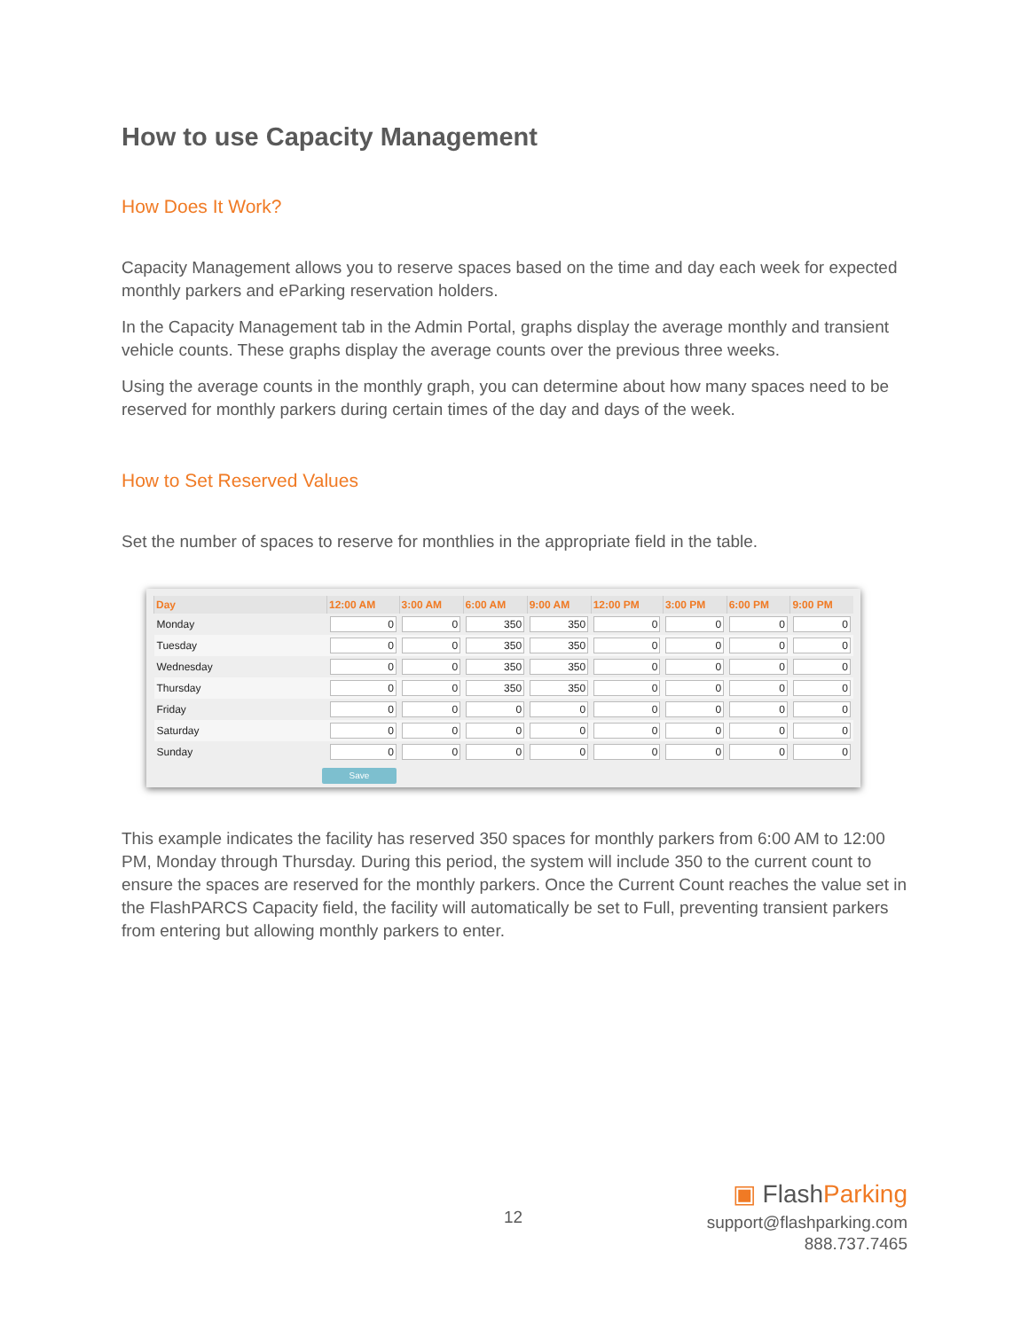How to use Capacity Management
How Does It Work?
Capacity Management allows you to reserve spaces based on the time and day each week for expected monthly parkers and eParking reservation holders.
In the Capacity Management tab in the Admin Portal, graphs display the average monthly and transient vehicle counts. These graphs display the average counts over the previous three weeks.
Using the average counts in the monthly graph, you can determine about how many spaces need to be reserved for monthly parkers during certain times of the day and days of the week.
How to Set Reserved Values
Set the number of spaces to reserve for monthlies in the appropriate field in the table.
| Day | 12:00 AM | 3:00 AM | 6:00 AM | 9:00 AM | 12:00 PM | 3:00 PM | 6:00 PM | 9:00 PM |
| --- | --- | --- | --- | --- | --- | --- | --- | --- |
| Monday | 0 | 0 | 350 | 350 | 0 | 0 | 0 | 0 |
| Tuesday | 0 | 0 | 350 | 350 | 0 | 0 | 0 | 0 |
| Wednesday | 0 | 0 | 350 | 350 | 0 | 0 | 0 | 0 |
| Thursday | 0 | 0 | 350 | 350 | 0 | 0 | 0 | 0 |
| Friday | 0 | 0 | 0 | 0 | 0 | 0 | 0 | 0 |
| Saturday | 0 | 0 | 0 | 0 | 0 | 0 | 0 | 0 |
| Sunday | 0 | 0 | 0 | 0 | 0 | 0 | 0 | 0 |
Save
This example indicates the facility has reserved 350 spaces for monthly parkers from 6:00 AM to 12:00 PM, Monday through Thursday. During this period, the system will include 350 to the current count to ensure the spaces are reserved for the monthly parkers. Once the Current Count reaches the value set in the FlashPARCS Capacity field, the facility will automatically be set to Full, preventing transient parkers from entering but allowing monthly parkers to enter.
12
▣ Flash Parking
support@flashparking.com
888.737.7465